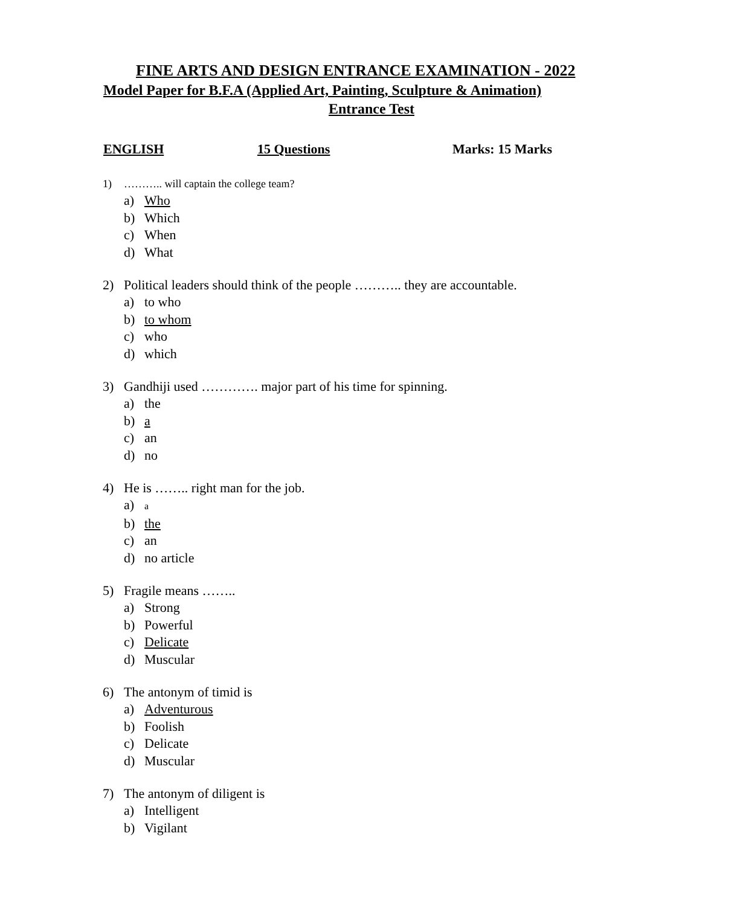FINE ARTS AND DESIGN ENTRANCE EXAMINATION - 2022
Model Paper for B.F.A (Applied Art, Painting, Sculpture & Animation)
Entrance Test
ENGLISH 15 Questions Marks: 15 Marks
1) ……….. will captain the college team?
a) Who
b) Which
c) When
d) What
2) Political leaders should think of the people ……….. they are accountable.
a) to who
b) to whom
c) who
d) which
3) Gandhiji used …………. major part of his time for spinning.
a) the
b) a
c) an
d) no
4) He is …….. right man for the job.
a) a
b) the
c) an
d) no article
5) Fragile means ……..
a) Strong
b) Powerful
c) Delicate
d) Muscular
6) The antonym of timid is
a) Adventurous
b) Foolish
c) Delicate
d) Muscular
7) The antonym of diligent is
a) Intelligent
b) Vigilant